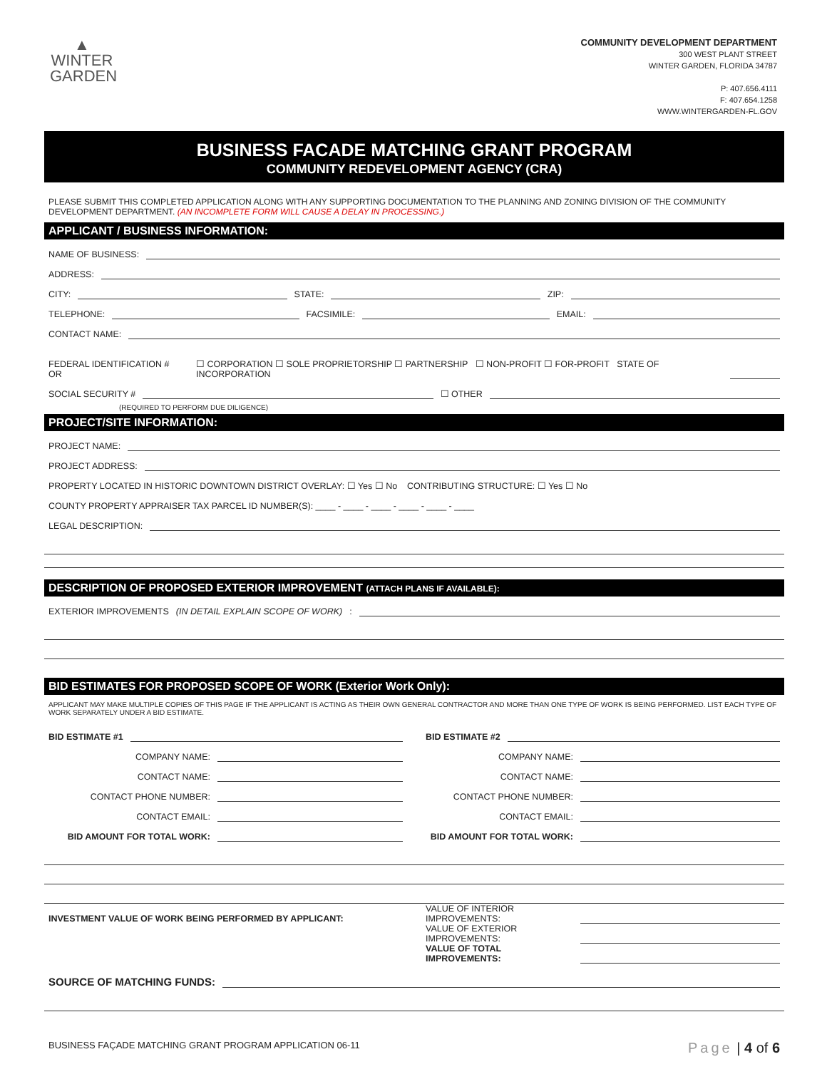▲
WINTER
GARDEN
COMMUNITY DEVELOPMENT DEPARTMENT
300 WEST PLANT STREET
WINTER GARDEN, FLORIDA 34787
P: 407.656.4111
F: 407.654.1258
WWW.WINTERGARDEN-FL.GOV
BUSINESS FACADE MATCHING GRANT PROGRAM
COMMUNITY REDEVELOPMENT AGENCY (CRA)
PLEASE SUBMIT THIS COMPLETED APPLICATION ALONG WITH ANY SUPPORTING DOCUMENTATION TO THE PLANNING AND ZONING DIVISION OF THE COMMUNITY DEVELOPMENT DEPARTMENT. (AN INCOMPLETE FORM WILL CAUSE A DELAY IN PROCESSING.)
APPLICANT / BUSINESS INFORMATION:
NAME OF BUSINESS:
ADDRESS:
CITY: STATE: ZIP:
TELEPHONE: FACSIMILE: EMAIL:
CONTACT NAME:
FEDERAL IDENTIFICATION # OR ☐ CORPORATION ☐ SOLE PROPRIETORSHIP ☐ PARTNERSHIP ☐ NON-PROFIT ☐ FOR-PROFIT STATE OF INCORPORATION
SOCIAL SECURITY # ☐ OTHER
(REQUIRED TO PERFORM DUE DILIGENCE)
PROJECT/SITE INFORMATION:
PROJECT NAME:
PROJECT ADDRESS:
PROPERTY LOCATED IN HISTORIC DOWNTOWN DISTRICT OVERLAY: ☐ Yes ☐ No CONTRIBUTING STRUCTURE: ☐ Yes ☐ No
COUNTY PROPERTY APPRAISER TAX PARCEL ID NUMBER(S): ____ - ____ - ____ - ____ - ____ - ____
LEGAL DESCRIPTION:
DESCRIPTION OF PROPOSED EXTERIOR IMPROVEMENT (ATTACH PLANS IF AVAILABLE):
EXTERIOR IMPROVEMENTS (IN DETAIL EXPLAIN SCOPE OF WORK):
BID ESTIMATES FOR PROPOSED SCOPE OF WORK (Exterior Work Only):
APPLICANT MAY MAKE MULTIPLE COPIES OF THIS PAGE IF THE APPLICANT IS ACTING AS THEIR OWN GENERAL CONTRACTOR AND MORE THAN ONE TYPE OF WORK IS BEING PERFORMED. LIST EACH TYPE OF WORK SEPARATELY UNDER A BID ESTIMATE.
BID ESTIMATE #1
COMPANY NAME:
CONTACT NAME:
CONTACT PHONE NUMBER:
CONTACT EMAIL:
BID AMOUNT FOR TOTAL WORK:
BID ESTIMATE #2
COMPANY NAME:
CONTACT NAME:
CONTACT PHONE NUMBER:
CONTACT EMAIL:
BID AMOUNT FOR TOTAL WORK:
INVESTMENT VALUE OF WORK BEING PERFORMED BY APPLICANT:
VALUE OF INTERIOR IMPROVEMENTS:
VALUE OF EXTERIOR IMPROVEMENTS:
VALUE OF TOTAL IMPROVEMENTS:
SOURCE OF MATCHING FUNDS:
BUSINESS FAÇADE MATCHING GRANT PROGRAM APPLICATION 06-11 Page | 4 of 6